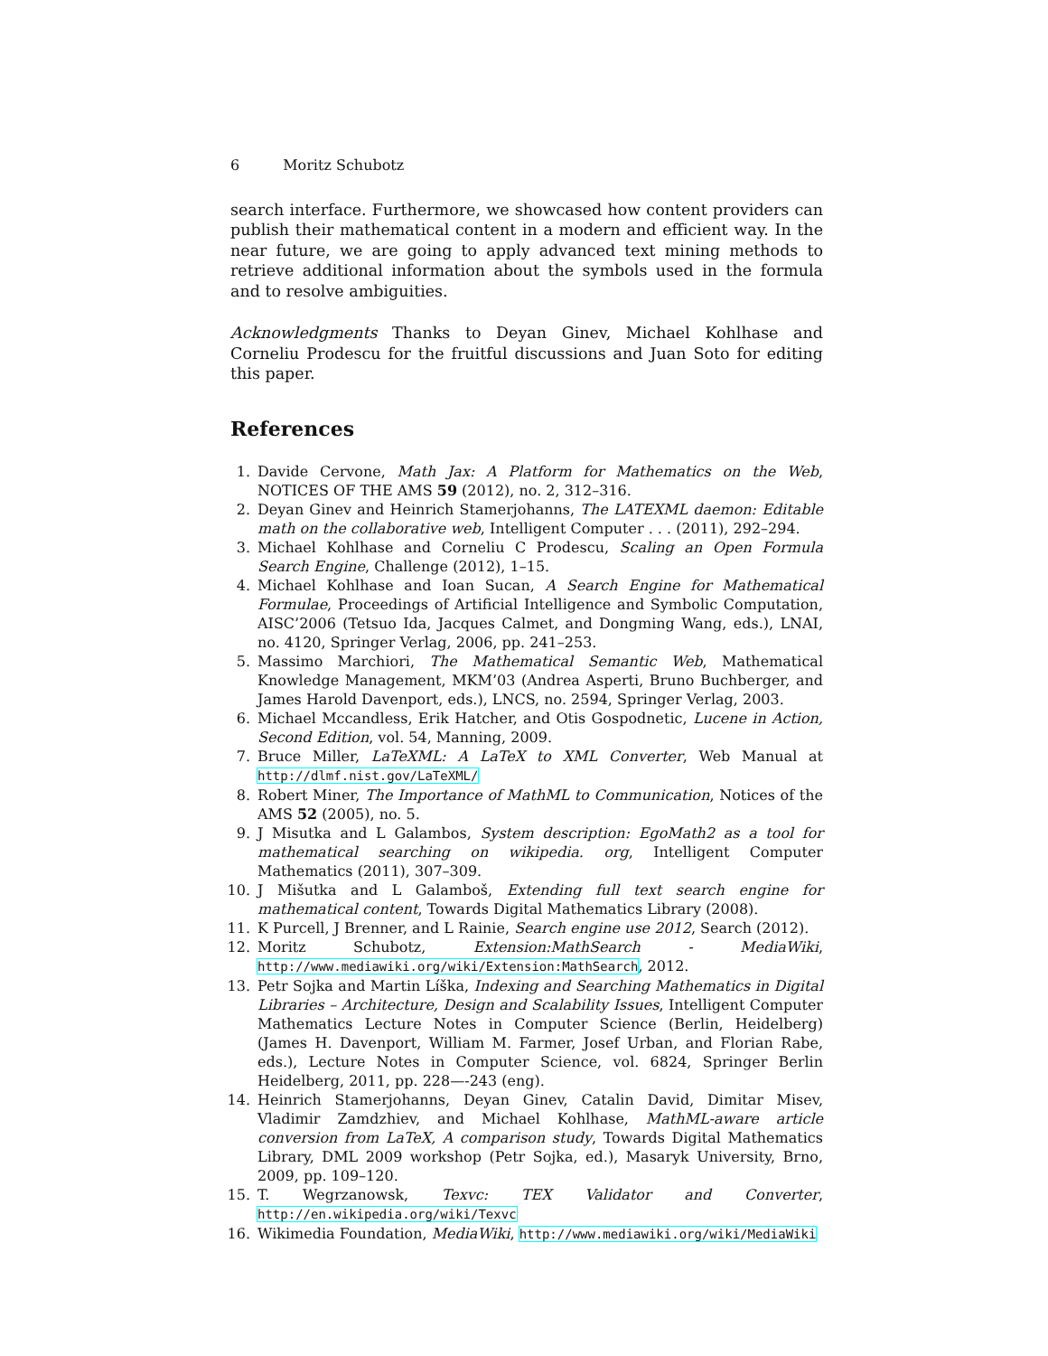6 Moritz Schubotz
search interface. Furthermore, we showcased how content providers can publish their mathematical content in a modern and efficient way. In the near future, we are going to apply advanced text mining methods to retrieve additional information about the symbols used in the formula and to resolve ambiguities.
Acknowledgments Thanks to Deyan Ginev, Michael Kohlhase and Corneliu Prodescu for the fruitful discussions and Juan Soto for editing this paper.
References
1. Davide Cervone, Math Jax: A Platform for Mathematics on the Web, NOTICES OF THE AMS 59 (2012), no. 2, 312–316.
2. Deyan Ginev and Heinrich Stamerjohanns, The LATEXML daemon: Editable math on the collaborative web, Intelligent Computer . . . (2011), 292–294.
3. Michael Kohlhase and Corneliu C Prodescu, Scaling an Open Formula Search Engine, Challenge (2012), 1–15.
4. Michael Kohlhase and Ioan Sucan, A Search Engine for Mathematical Formulae, Proceedings of Artificial Intelligence and Symbolic Computation, AISC’2006 (Tetsuo Ida, Jacques Calmet, and Dongming Wang, eds.), LNAI, no. 4120, Springer Verlag, 2006, pp. 241–253.
5. Massimo Marchiori, The Mathematical Semantic Web, Mathematical Knowledge Management, MKM’03 (Andrea Asperti, Bruno Buchberger, and James Harold Davenport, eds.), LNCS, no. 2594, Springer Verlag, 2003.
6. Michael Mccandless, Erik Hatcher, and Otis Gospodnetic, Lucene in Action, Second Edition, vol. 54, Manning, 2009.
7. Bruce Miller, LaTeXML: A LaTeX to XML Converter, Web Manual at http://dlmf.nist.gov/LaTeXML/
8. Robert Miner, The Importance of MathML to Communication, Notices of the AMS 52 (2005), no. 5.
9. J Misutka and L Galambos, System description: EgoMath2 as a tool for mathematical searching on wikipedia. org, Intelligent Computer Mathematics (2011), 307–309.
10. J Mišutka and L Galamboš, Extending full text search engine for mathematical content, Towards Digital Mathematics Library (2008).
11. K Purcell, J Brenner, and L Rainie, Search engine use 2012, Search (2012).
12. Moritz Schubotz, Extension:MathSearch - MediaWiki, http://www.mediawiki.org/wiki/Extension:MathSearch, 2012.
13. Petr Sojka and Martin Líška, Indexing and Searching Mathematics in Digital Libraries – Architecture, Design and Scalability Issues, Intelligent Computer Mathematics Lecture Notes in Computer Science (Berlin, Heidelberg) (James H. Davenport, William M. Farmer, Josef Urban, and Florian Rabe, eds.), Lecture Notes in Computer Science, vol. 6824, Springer Berlin Heidelberg, 2011, pp. 228—-243 (eng).
14. Heinrich Stamerjohanns, Deyan Ginev, Catalin David, Dimitar Misev, Vladimir Zamdzhiev, and Michael Kohlhase, MathML-aware article conversion from LaTeX, A comparison study, Towards Digital Mathematics Library, DML 2009 workshop (Petr Sojka, ed.), Masaryk University, Brno, 2009, pp. 109–120.
15. T. Wegrzanowsk, Texvc: TEX Validator and Converter, http://en.wikipedia.org/wiki/Texvc
16. Wikimedia Foundation, MediaWiki, http://www.mediawiki.org/wiki/MediaWiki